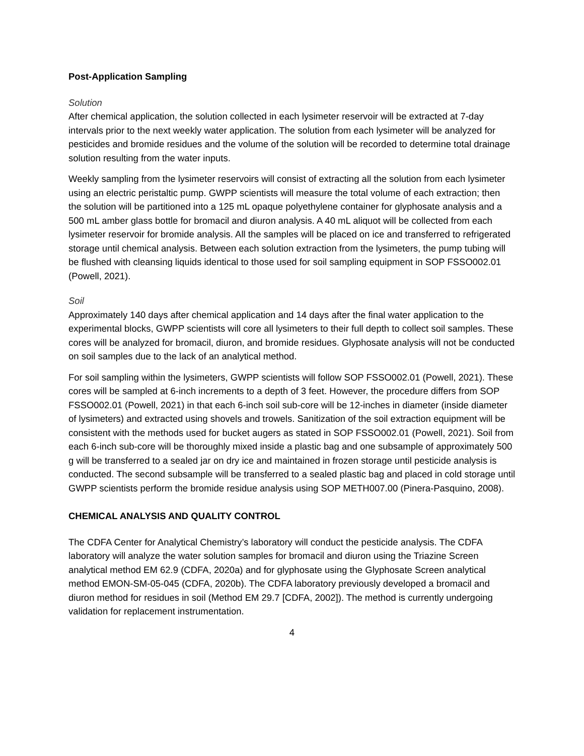Post-Application Sampling
Solution
After chemical application, the solution collected in each lysimeter reservoir will be extracted at 7-day intervals prior to the next weekly water application. The solution from each lysimeter will be analyzed for pesticides and bromide residues and the volume of the solution will be recorded to determine total drainage solution resulting from the water inputs.
Weekly sampling from the lysimeter reservoirs will consist of extracting all the solution from each lysimeter using an electric peristaltic pump. GWPP scientists will measure the total volume of each extraction; then the solution will be partitioned into a 125 mL opaque polyethylene container for glyphosate analysis and a 500 mL amber glass bottle for bromacil and diuron analysis. A 40 mL aliquot will be collected from each lysimeter reservoir for bromide analysis. All the samples will be placed on ice and transferred to refrigerated storage until chemical analysis. Between each solution extraction from the lysimeters, the pump tubing will be flushed with cleansing liquids identical to those used for soil sampling equipment in SOP FSSO002.01 (Powell, 2021).
Soil
Approximately 140 days after chemical application and 14 days after the final water application to the experimental blocks, GWPP scientists will core all lysimeters to their full depth to collect soil samples. These cores will be analyzed for bromacil, diuron, and bromide residues. Glyphosate analysis will not be conducted on soil samples due to the lack of an analytical method.
For soil sampling within the lysimeters, GWPP scientists will follow SOP FSSO002.01 (Powell, 2021). These cores will be sampled at 6-inch increments to a depth of 3 feet. However, the procedure differs from SOP FSSO002.01 (Powell, 2021) in that each 6-inch soil sub-core will be 12-inches in diameter (inside diameter of lysimeters) and extracted using shovels and trowels. Sanitization of the soil extraction equipment will be consistent with the methods used for bucket augers as stated in SOP FSSO002.01 (Powell, 2021). Soil from each 6-inch sub-core will be thoroughly mixed inside a plastic bag and one subsample of approximately 500 g will be transferred to a sealed jar on dry ice and maintained in frozen storage until pesticide analysis is conducted. The second subsample will be transferred to a sealed plastic bag and placed in cold storage until GWPP scientists perform the bromide residue analysis using SOP METH007.00 (Pinera-Pasquino, 2008).
CHEMICAL ANALYSIS AND QUALITY CONTROL
The CDFA Center for Analytical Chemistry’s laboratory will conduct the pesticide analysis. The CDFA laboratory will analyze the water solution samples for bromacil and diuron using the Triazine Screen analytical method EM 62.9 (CDFA, 2020a) and for glyphosate using the Glyphosate Screen analytical method EMON-SM-05-045 (CDFA, 2020b). The CDFA laboratory previously developed a bromacil and diuron method for residues in soil (Method EM 29.7 [CDFA, 2002]). The method is currently undergoing validation for replacement instrumentation.
4